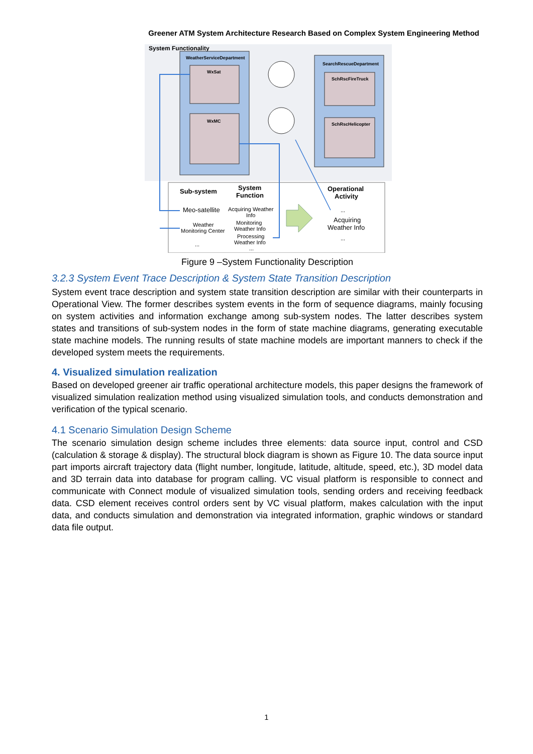Greener ATM System Architecture Research Based on Complex System Engineering Method
System Functionality
WeatherServiceDepartment
WxSat
WxMC
SearchRescueDepartment
SchRscFireTruck
SchRscHelicopter
Sub-system
System
Function
Operational
Activity
Meo-satellite
Acquiring Weather
Info
Monitoring
Weather Info
Weather
Monitoring Center
Processing
Weather Info
...
Acquiring
Weather Info
...
...
...
Figure 9 –System Functionality Description
3.2.3 System Event Trace Description & System State Transition Description
System event trace description and system state transition description are similar with their counterparts in Operational View. The former describes system events in the form of sequence diagrams, mainly focusing on system activities and information exchange among sub-system nodes. The latter describes system states and transitions of sub-system nodes in the form of state machine diagrams, generating executable state machine models. The running results of state machine models are important manners to check if the developed system meets the requirements.
4. Visualized simulation realization
Based on developed greener air traffic operational architecture models, this paper designs the framework of visualized simulation realization method using visualized simulation tools, and conducts demonstration and verification of the typical scenario.
4.1 Scenario Simulation Design Scheme
The scenario simulation design scheme includes three elements: data source input, control and CSD (calculation & storage & display). The structural block diagram is shown as Figure 10. The data source input part imports aircraft trajectory data (flight number, longitude, latitude, altitude, speed, etc.), 3D model data and 3D terrain data into database for program calling. VC visual platform is responsible to connect and communicate with Connect module of visualized simulation tools, sending orders and receiving feedback data. CSD element receives control orders sent by VC visual platform, makes calculation with the input data, and conducts simulation and demonstration via integrated information, graphic windows or standard data file output.
1